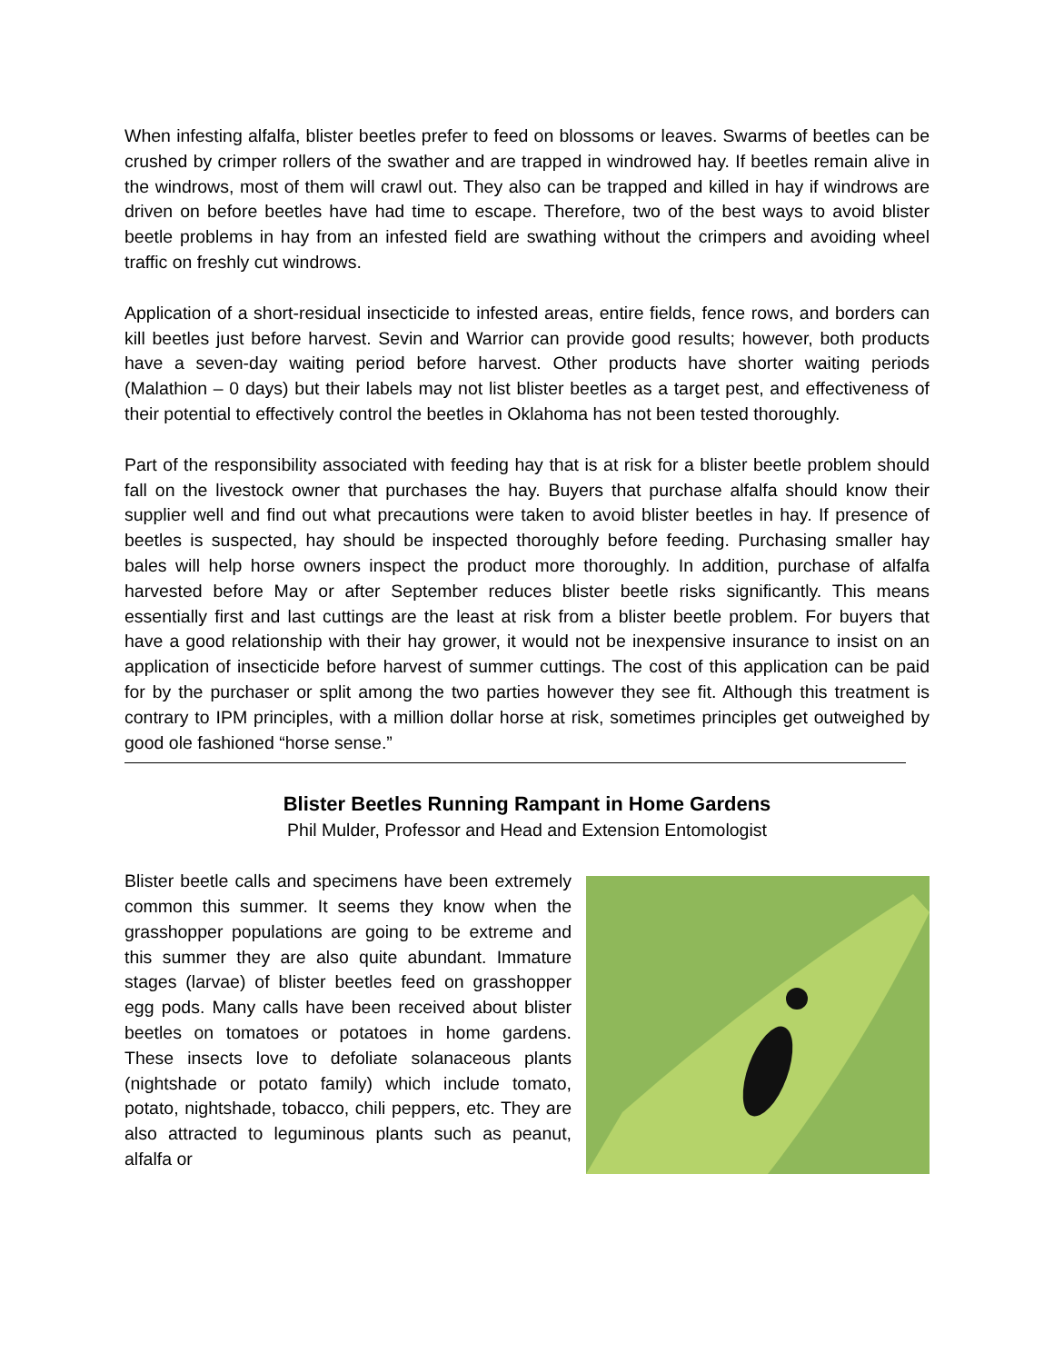When infesting alfalfa, blister beetles prefer to feed on blossoms or leaves. Swarms of beetles can be crushed by crimper rollers of the swather and are trapped in windrowed hay. If beetles remain alive in the windrows, most of them will crawl out. They also can be trapped and killed in hay if windrows are driven on before beetles have had time to escape. Therefore, two of the best ways to avoid blister beetle problems in hay from an infested field are swathing without the crimpers and avoiding wheel traffic on freshly cut windrows.
Application of a short-residual insecticide to infested areas, entire fields, fence rows, and borders can kill beetles just before harvest. Sevin and Warrior can provide good results; however, both products have a seven-day waiting period before harvest. Other products have shorter waiting periods (Malathion – 0 days) but their labels may not list blister beetles as a target pest, and effectiveness of their potential to effectively control the beetles in Oklahoma has not been tested thoroughly.
Part of the responsibility associated with feeding hay that is at risk for a blister beetle problem should fall on the livestock owner that purchases the hay. Buyers that purchase alfalfa should know their supplier well and find out what precautions were taken to avoid blister beetles in hay. If presence of beetles is suspected, hay should be inspected thoroughly before feeding. Purchasing smaller hay bales will help horse owners inspect the product more thoroughly. In addition, purchase of alfalfa harvested before May or after September reduces blister beetle risks significantly. This means essentially first and last cuttings are the least at risk from a blister beetle problem. For buyers that have a good relationship with their hay grower, it would not be inexpensive insurance to insist on an application of insecticide before harvest of summer cuttings. The cost of this application can be paid for by the purchaser or split among the two parties however they see fit. Although this treatment is contrary to IPM principles, with a million dollar horse at risk, sometimes principles get outweighed by good ole fashioned “horse sense.”
Blister Beetles Running Rampant in Home Gardens
Phil Mulder, Professor and Head and Extension Entomologist
Blister beetle calls and specimens have been extremely common this summer. It seems they know when the grasshopper populations are going to be extreme and this summer they are also quite abundant. Immature stages (larvae) of blister beetles feed on grasshopper egg pods. Many calls have been received about blister beetles on tomatoes or potatoes in home gardens. These insects love to defoliate solanaceous plants (nightshade or potato family) which include tomato, potato, nightshade, tobacco, chili peppers, etc. They are also attracted to leguminous plants such as peanut, alfalfa or